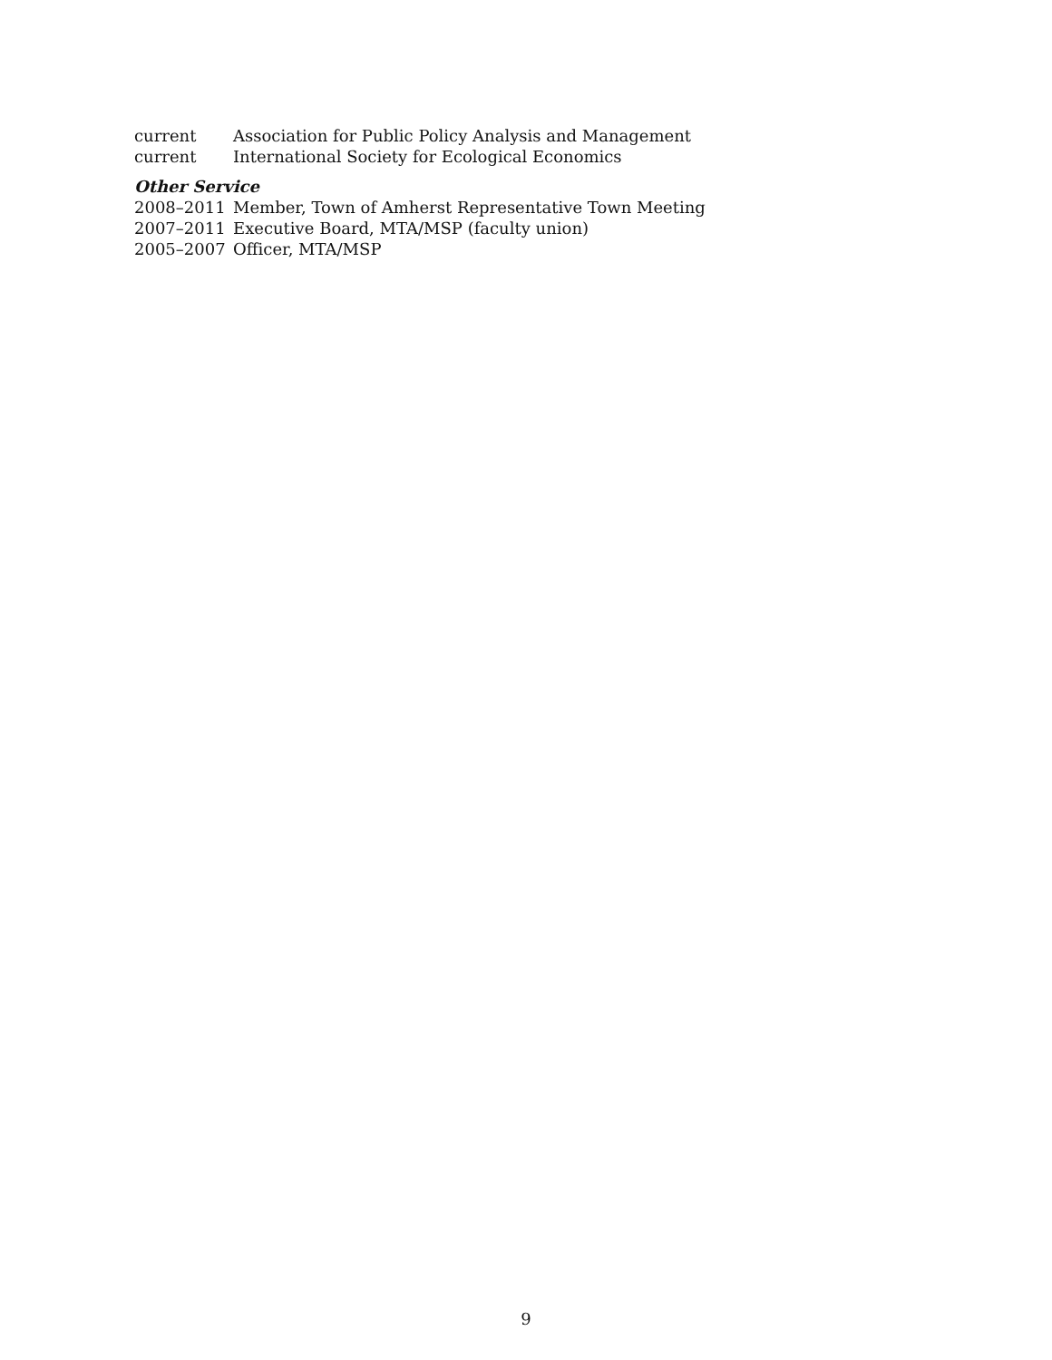current Association for Public Policy Analysis and Management
current International Society for Ecological Economics
Other Service
2008–2011 Member, Town of Amherst Representative Town Meeting
2007–2011 Executive Board, MTA/MSP (faculty union)
2005–2007 Officer, MTA/MSP
9